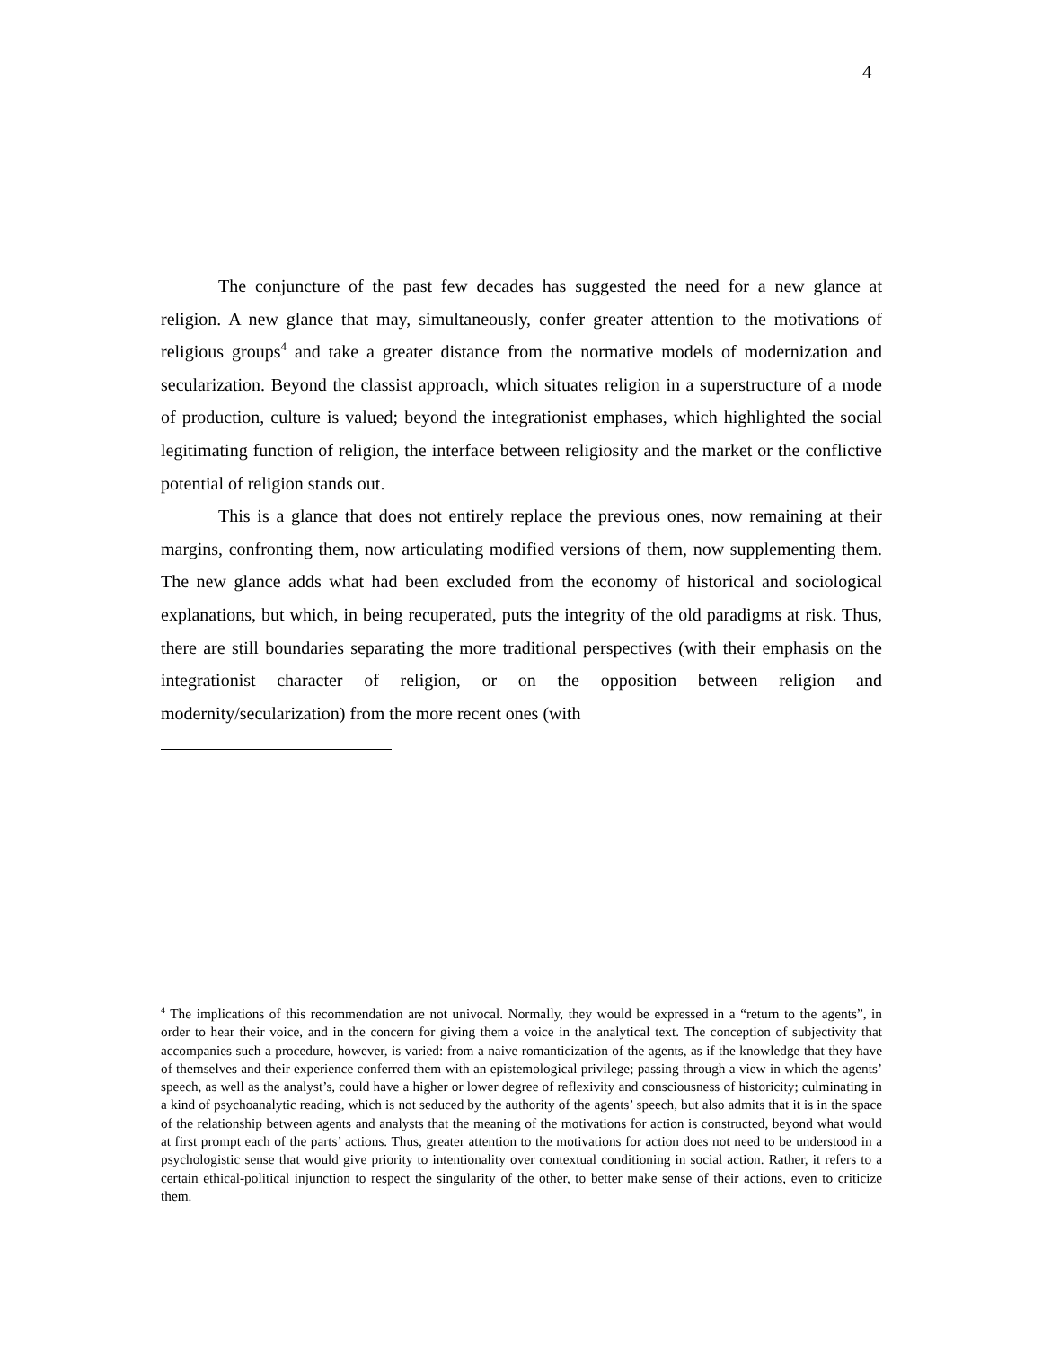4
The conjuncture of the past few decades has suggested the need for a new glance at religion. A new glance that may, simultaneously, confer greater attention to the motivations of religious groups<sup>4</sup> and take a greater distance from the normative models of modernization and secularization. Beyond the classist approach, which situates religion in a superstructure of a mode of production, culture is valued; beyond the integrationist emphases, which highlighted the social legitimating function of religion, the interface between religiosity and the market or the conflictive potential of religion stands out.
This is a glance that does not entirely replace the previous ones, now remaining at their margins, confronting them, now articulating modified versions of them, now supplementing them. The new glance adds what had been excluded from the economy of historical and sociological explanations, but which, in being recuperated, puts the integrity of the old paradigms at risk. Thus, there are still boundaries separating the more traditional perspectives (with their emphasis on the integrationist character of religion, or on the opposition between religion and modernity/secularization) from the more recent ones (with
<sup>4</sup> The implications of this recommendation are not univocal. Normally, they would be expressed in a “return to the agents”, in order to hear their voice, and in the concern for giving them a voice in the analytical text. The conception of subjectivity that accompanies such a procedure, however, is varied: from a naive romanticization of the agents, as if the knowledge that they have of themselves and their experience conferred them with an epistemological privilege; passing through a view in which the agents’ speech, as well as the analyst’s, could have a higher or lower degree of reflexivity and consciousness of historicity; culminating in a kind of psychoanalytic reading, which is not seduced by the authority of the agents’ speech, but also admits that it is in the space of the relationship between agents and analysts that the meaning of the motivations for action is constructed, beyond what would at first prompt each of the parts’ actions. Thus, greater attention to the motivations for action does not need to be understood in a psychologistic sense that would give priority to intentionality over contextual conditioning in social action. Rather, it refers to a certain ethical-political injunction to respect the singularity of the other, to better make sense of their actions, even to criticize them.